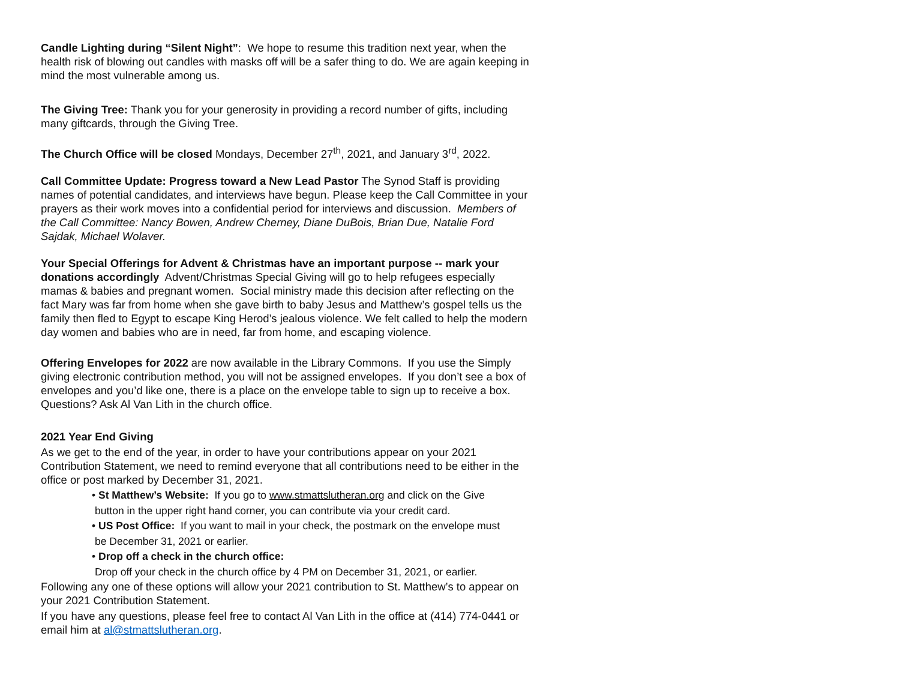Candle Lighting during “Silent Night”: We hope to resume this tradition next year, when the health risk of blowing out candles with masks off will be a safer thing to do. We are again keeping in mind the most vulnerable among us.
The Giving Tree: Thank you for your generosity in providing a record number of gifts, including many giftcards, through the Giving Tree.
The Church Office will be closed Mondays, December 27<sup>th</sup>, 2021, and January 3<sup>rd</sup>, 2022.
Call Committee Update: Progress toward a New Lead Pastor The Synod Staff is providing names of potential candidates, and interviews have begun. Please keep the Call Committee in your prayers as their work moves into a confidential period for interviews and discussion. Members of the Call Committee: Nancy Bowen, Andrew Cherney, Diane DuBois, Brian Due, Natalie Ford Sajdak, Michael Wolaver.
Your Special Offerings for Advent & Christmas have an important purpose -- mark your donations accordingly Advent/Christmas Special Giving will go to help refugees especially mamas & babies and pregnant women. Social ministry made this decision after reflecting on the fact Mary was far from home when she gave birth to baby Jesus and Matthew’s gospel tells us the family then fled to Egypt to escape King Herod’s jealous violence. We felt called to help the modern day women and babies who are in need, far from home, and escaping violence.
Offering Envelopes for 2022 are now available in the Library Commons. If you use the Simply giving electronic contribution method, you will not be assigned envelopes. If you don’t see a box of envelopes and you’d like one, there is a place on the envelope table to sign up to receive a box. Questions? Ask Al Van Lith in the church office.
2021 Year End Giving
As we get to the end of the year, in order to have your contributions appear on your 2021 Contribution Statement, we need to remind everyone that all contributions need to be either in the office or post marked by December 31, 2021.
• St Matthew’s Website: If you go to www.stmattslutheran.org and click on the Give
button in the upper right hand corner, you can contribute via your credit card.
• US Post Office: If you want to mail in your check, the postmark on the envelope must
be December 31, 2021 or earlier.
• Drop off a check in the church office:
Drop off your check in the church office by 4 PM on December 31, 2021, or earlier.
Following any one of these options will allow your 2021 contribution to St. Matthew’s to appear on your 2021 Contribution Statement.
If you have any questions, please feel free to contact Al Van Lith in the office at (414) 774-0441 or email him at al@stmattslutheran.org.